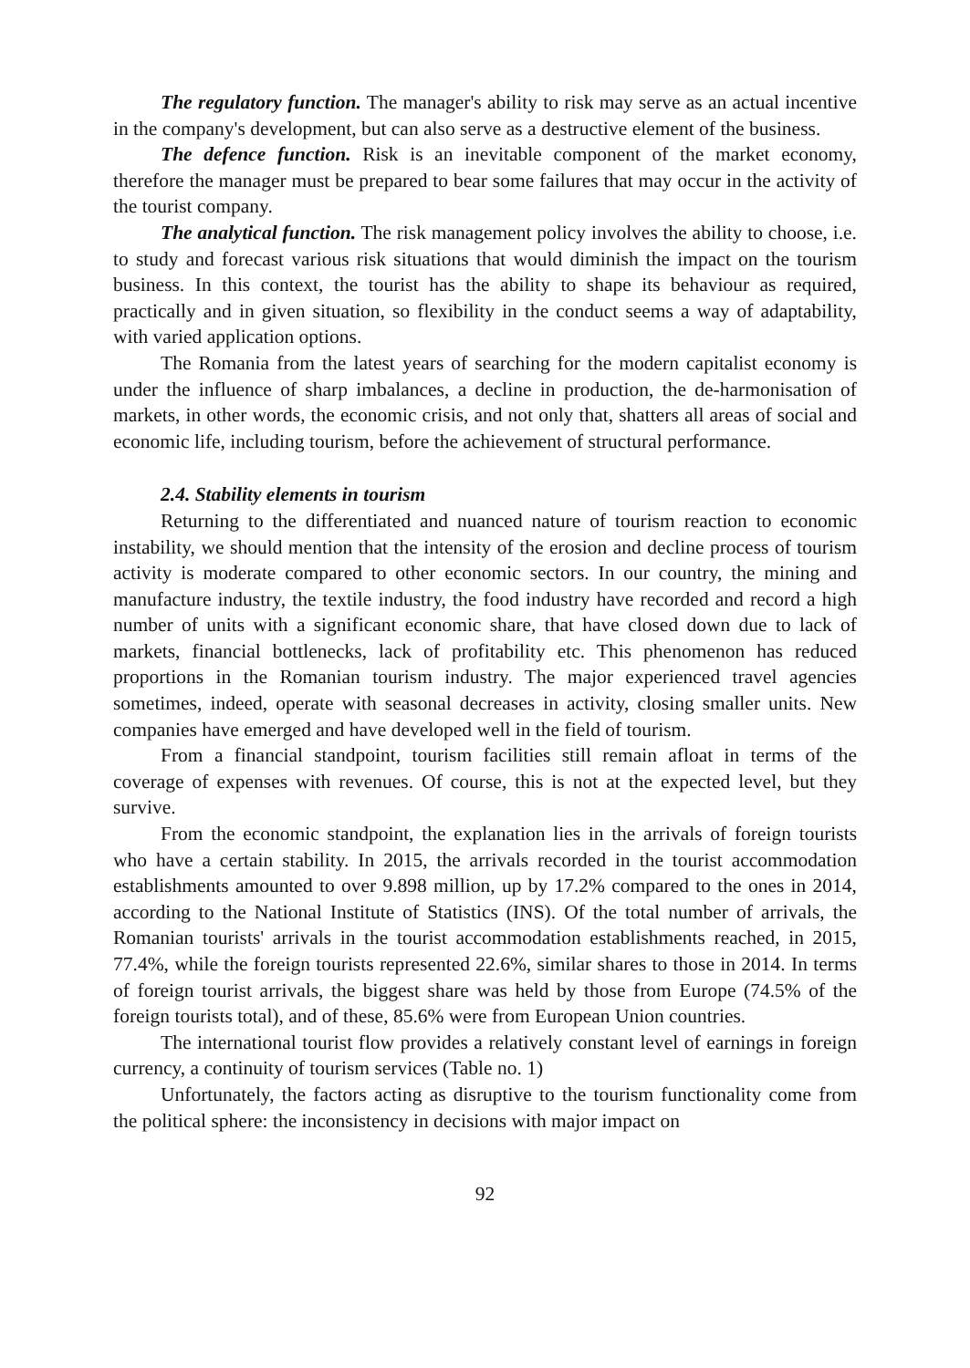The regulatory function. The manager's ability to risk may serve as an actual incentive in the company's development, but can also serve as a destructive element of the business.
The defence function. Risk is an inevitable component of the market economy, therefore the manager must be prepared to bear some failures that may occur in the activity of the tourist company.
The analytical function. The risk management policy involves the ability to choose, i.e. to study and forecast various risk situations that would diminish the impact on the tourism business. In this context, the tourist has the ability to shape its behaviour as required, practically and in given situation, so flexibility in the conduct seems a way of adaptability, with varied application options.
The Romania from the latest years of searching for the modern capitalist economy is under the influence of sharp imbalances, a decline in production, the de-harmonisation of markets, in other words, the economic crisis, and not only that, shatters all areas of social and economic life, including tourism, before the achievement of structural performance.
2.4. Stability elements in tourism
Returning to the differentiated and nuanced nature of tourism reaction to economic instability, we should mention that the intensity of the erosion and decline process of tourism activity is moderate compared to other economic sectors. In our country, the mining and manufacture industry, the textile industry, the food industry have recorded and record a high number of units with a significant economic share, that have closed down due to lack of markets, financial bottlenecks, lack of profitability etc. This phenomenon has reduced proportions in the Romanian tourism industry. The major experienced travel agencies sometimes, indeed, operate with seasonal decreases in activity, closing smaller units. New companies have emerged and have developed well in the field of tourism.
From a financial standpoint, tourism facilities still remain afloat in terms of the coverage of expenses with revenues. Of course, this is not at the expected level, but they survive.
From the economic standpoint, the explanation lies in the arrivals of foreign tourists who have a certain stability. In 2015, the arrivals recorded in the tourist accommodation establishments amounted to over 9.898 million, up by 17.2% compared to the ones in 2014, according to the National Institute of Statistics (INS). Of the total number of arrivals, the Romanian tourists' arrivals in the tourist accommodation establishments reached, in 2015, 77.4%, while the foreign tourists represented 22.6%, similar shares to those in 2014. In terms of foreign tourist arrivals, the biggest share was held by those from Europe (74.5% of the foreign tourists total), and of these, 85.6% were from European Union countries.
The international tourist flow provides a relatively constant level of earnings in foreign currency, a continuity of tourism services (Table no. 1)
Unfortunately, the factors acting as disruptive to the tourism functionality come from the political sphere: the inconsistency in decisions with major impact on
92